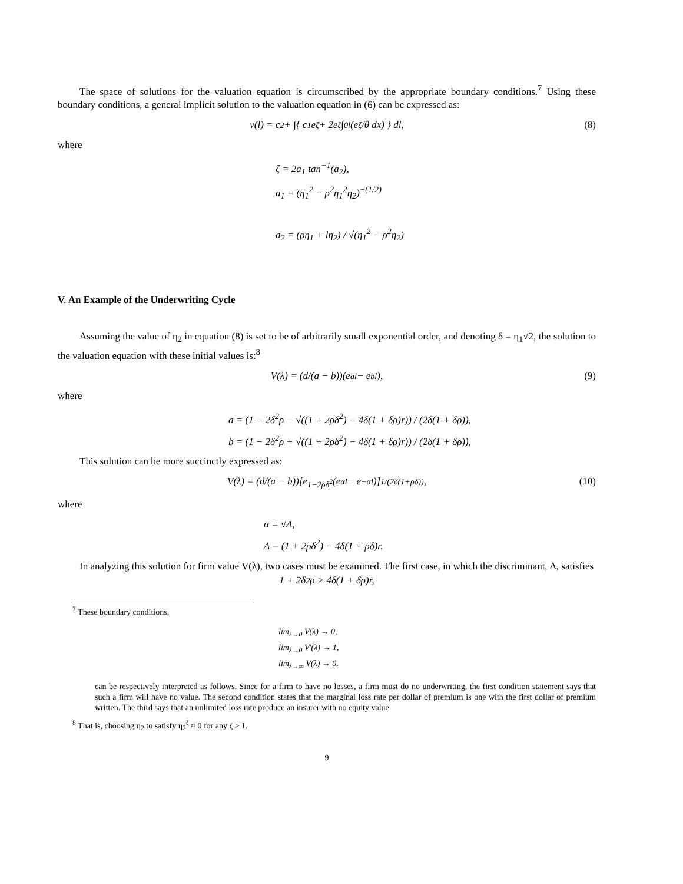The space of solutions for the valuation equation is circumscribed by the appropriate boundary conditions.<sup>7</sup> Using these boundary conditions, a general implicit solution to the valuation equation in (6) can be expressed as:
v(l) = c<sub>2</sub> + ∫{ c<sub>1</sub>e<sup>ζ</sup> + 2e<sup>ζ</sup> ∫<sub>0</sub><sup>l</sup> (e<sup>ζ</sup>/θ dx) } dl, (8)
where
ζ = 2a<sub>1</sub> tan<sup>−1</sup>(a<sub>2</sub>),
a<sub>1</sub> = (η<sub>1</sub><sup>2</sup> − ρ<sup>2</sup>η<sub>1</sub><sup>2</sup>η<sub>2</sub>)<sup>−(1/2)</sup>
a<sub>2</sub> = (ρη<sub>1</sub> + lη<sub>2</sub>) / √(η<sub>1</sub><sup>2</sup> − ρ<sup>2</sup>η<sub>2</sub>)
V. An Example of the Underwriting Cycle
Assuming the value of η<sub>2</sub> in equation (8) is set to be of arbitrarily small exponential order, and denoting δ = η<sub>1</sub>√2, the solution to the valuation equation with these initial values is:<sup>8</sup>
V(λ) = (d/(a − b))(e<sup>al</sup> − e<sup>bl</sup>), (9)
where
a = (1 − 2δ<sup>2</sup>ρ − √((1 + 2ρδ<sup>2</sup>) − 4δ(1 + δρ)r)) / (2δ(1 + δρ)),
b = (1 − 2δ<sup>2</sup>ρ + √((1 + 2ρδ<sup>2</sup>) − 4δ(1 + δρ)r)) / (2δ(1 + δρ)),
This solution can be more succinctly expressed as:
V(λ) = (d/(a − b))[e<sup>1−2ρδ<sup>2</sup></sup>(e<sup>αl</sup> − e<sup>−αl</sup>)]<sup>1/(2δ(1+ρδ))</sup>, (10)
where
α = √Δ,
Δ = (1 + 2ρδ<sup>2</sup>) − 4δ(1 + ρδ)r.
In analyzing this solution for firm value V(λ), two cases must be examined. The first case, in which the discriminant, Δ, satisfies
1 + 2δ<sup>2</sup>ρ > 4δ(1 + δρ)r,
<sup>7</sup> These boundary conditions,
lim<sub>λ→0</sub> V(λ) → 0,
lim<sub>λ→0</sub> V′(λ) → 1,
lim<sub>λ→∞</sub> V(λ) → 0.
can be respectively interpreted as follows. Since for a firm to have no losses, a firm must do no underwriting, the first condition statement says that such a firm will have no value. The second condition states that the marginal loss rate per dollar of premium is one with the first dollar of premium written. The third says that an unlimited loss rate produce an insurer with no equity value.
<sup>8</sup> That is, choosing η<sub>2</sub> to satisfy η<sub>2</sub><sup>ζ</sup> ≈ 0 for any ζ > 1.
9